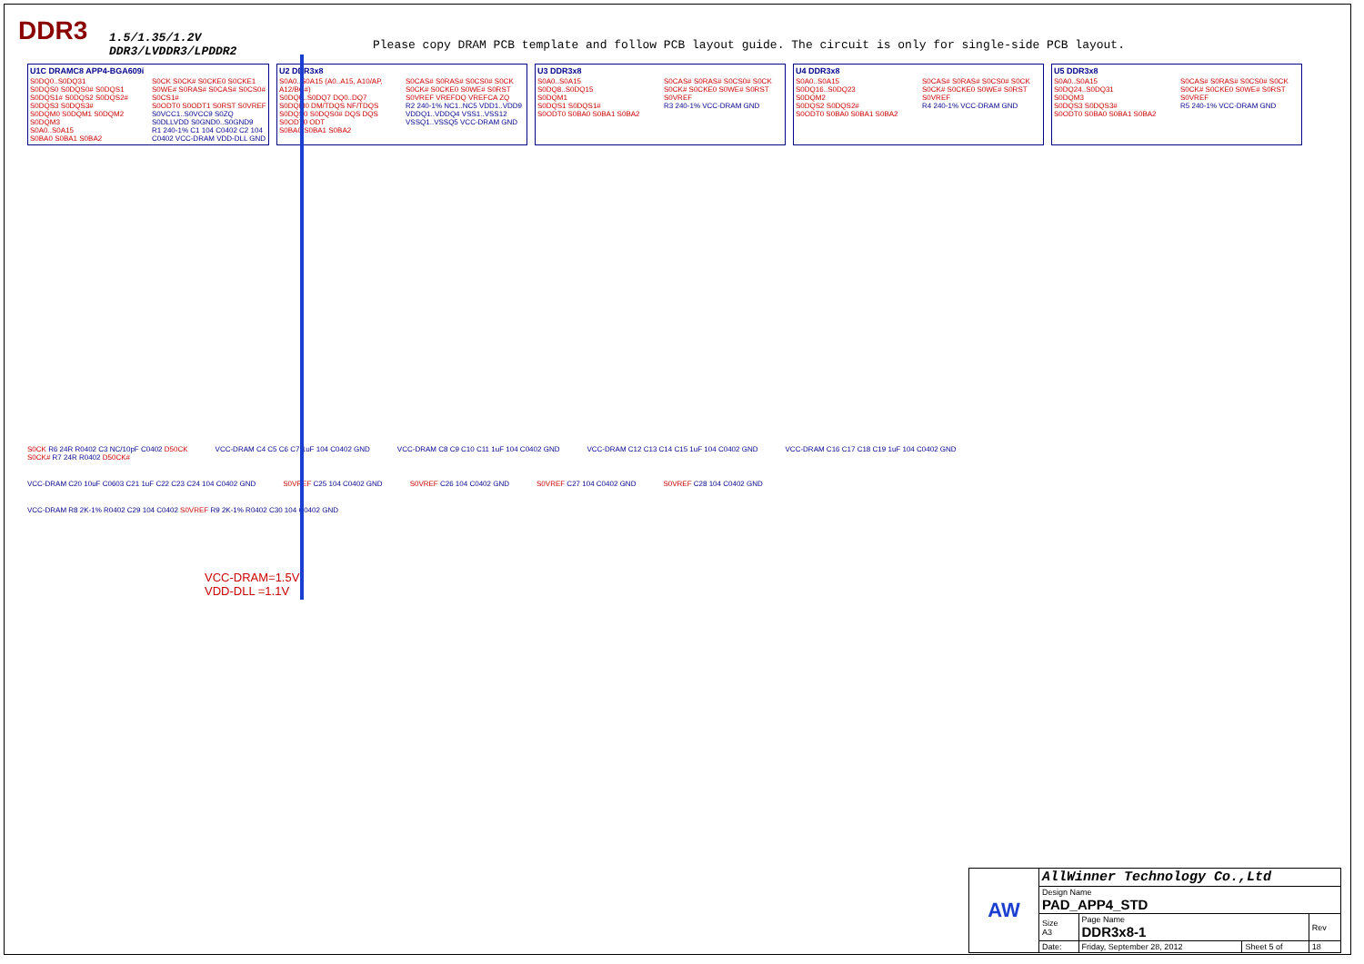DDR3
1.5/1.35/1.2V
DDR3/LVDDR3/LPDDR2
Please copy DRAM PCB template and follow PCB layout guide. The circuit is only for single-side PCB layout.
U1C DRAMC8 APP4-BGA609i
S0DQ0..S0DQ31
S0DQS0 S0DQS0# S0DQS1 S0DQS1# S0DQS2 S0DQS2# S0DQS3 S0DQS3#
S0DQM0 S0DQM1 S0DQM2 S0DQM3
S0A0..S0A15
S0BA0 S0BA1 S0BA2
S0CK S0CK# S0CKE0 S0CKE1 S0WE# S0RAS# S0CAS# S0CS0# S0CS1#
S0ODT0 S0ODT1 S0RST S0VREF
S0VCC1..S0VCC9 S0ZQ S0DLLVDD S0GND0..S0GND9
R1 240-1% C1 104 C0402 C2 104 C0402 VCC-DRAM VDD-DLL GND
U2 DDR3x8
S0A0..S0A15 (A0..A15, A10/AP, A12/BC#)
S0DQ0..S0DQ7 DQ0..DQ7
S0DQM0 DM/TDQS NF/TDQS
S0DQS0 S0DQS0# DQS DQS
S0ODT0 ODT
S0BA0 S0BA1 S0BA2
S0CAS# S0RAS# S0CS0# S0CK S0CK# S0CKE0 S0WE# S0RST
S0VREF VREFDQ VREFCA ZQ
R2 240-1% NC1..NC5 VDD1..VDD9 VDDQ1..VDDQ4 VSS1..VSS12 VSSQ1..VSSQ5 VCC-DRAM GND
U3 DDR3x8
S0A0..S0A15
S0DQ8..S0DQ15
S0DQM1
S0DQS1 S0DQS1#
S0ODT0 S0BA0 S0BA1 S0BA2
S0CAS# S0RAS# S0CS0# S0CK S0CK# S0CKE0 S0WE# S0RST S0VREF
R3 240-1% VCC-DRAM GND
U4 DDR3x8
S0A0..S0A15
S0DQ16..S0DQ23
S0DQM2
S0DQS2 S0DQS2#
S0ODT0 S0BA0 S0BA1 S0BA2
S0CAS# S0RAS# S0CS0# S0CK S0CK# S0CKE0 S0WE# S0RST S0VREF
R4 240-1% VCC-DRAM GND
U5 DDR3x8
S0A0..S0A15
S0DQ24..S0DQ31
S0DQM3
S0DQS3 S0DQS3#
S0ODT0 S0BA0 S0BA1 S0BA2
S0CAS# S0RAS# S0CS0# S0CK S0CK# S0CKE0 S0WE# S0RST S0VREF
R5 240-1% VCC-DRAM GND
VCC-DRAM=1.5V
VDD-DLL =1.1V
S0CK R6 24R R0402 C3 NC/10pF C0402 D50CK
S0CK# R7 24R R0402 D50CK#
VCC-DRAM C4 C5 C6 C7 1uF 104 C0402 GND
VCC-DRAM C8 C9 C10 C11 1uF 104 C0402 GND
VCC-DRAM C12 C13 C14 C15 1uF 104 C0402 GND
VCC-DRAM C16 C17 C18 C19 1uF 104 C0402 GND
VCC-DRAM C20 10uF C0603 C21 1uF C22 C23 C24 104 C0402 GND
S0VREF C25 104 C0402 GND S0VREF C26 104 C0402 GND S0VREF C27 104 C0402 GND S0VREF C28 104 C0402 GND
VCC-DRAM R8 2K-1% R0402 C29 104 C0402 S0VREF R9 2K-1% R0402 C30 104 C0402 GND
| AW | AllWinner Technology Co.,Ltd | | | |
| | Design Name PAD_APP4_STD | | | |
| | Size A3 | Page Name DDR3x8-1 | | Rev |
| | Date: | Friday, September 28, 2012 | Sheet 5 of | 18 |